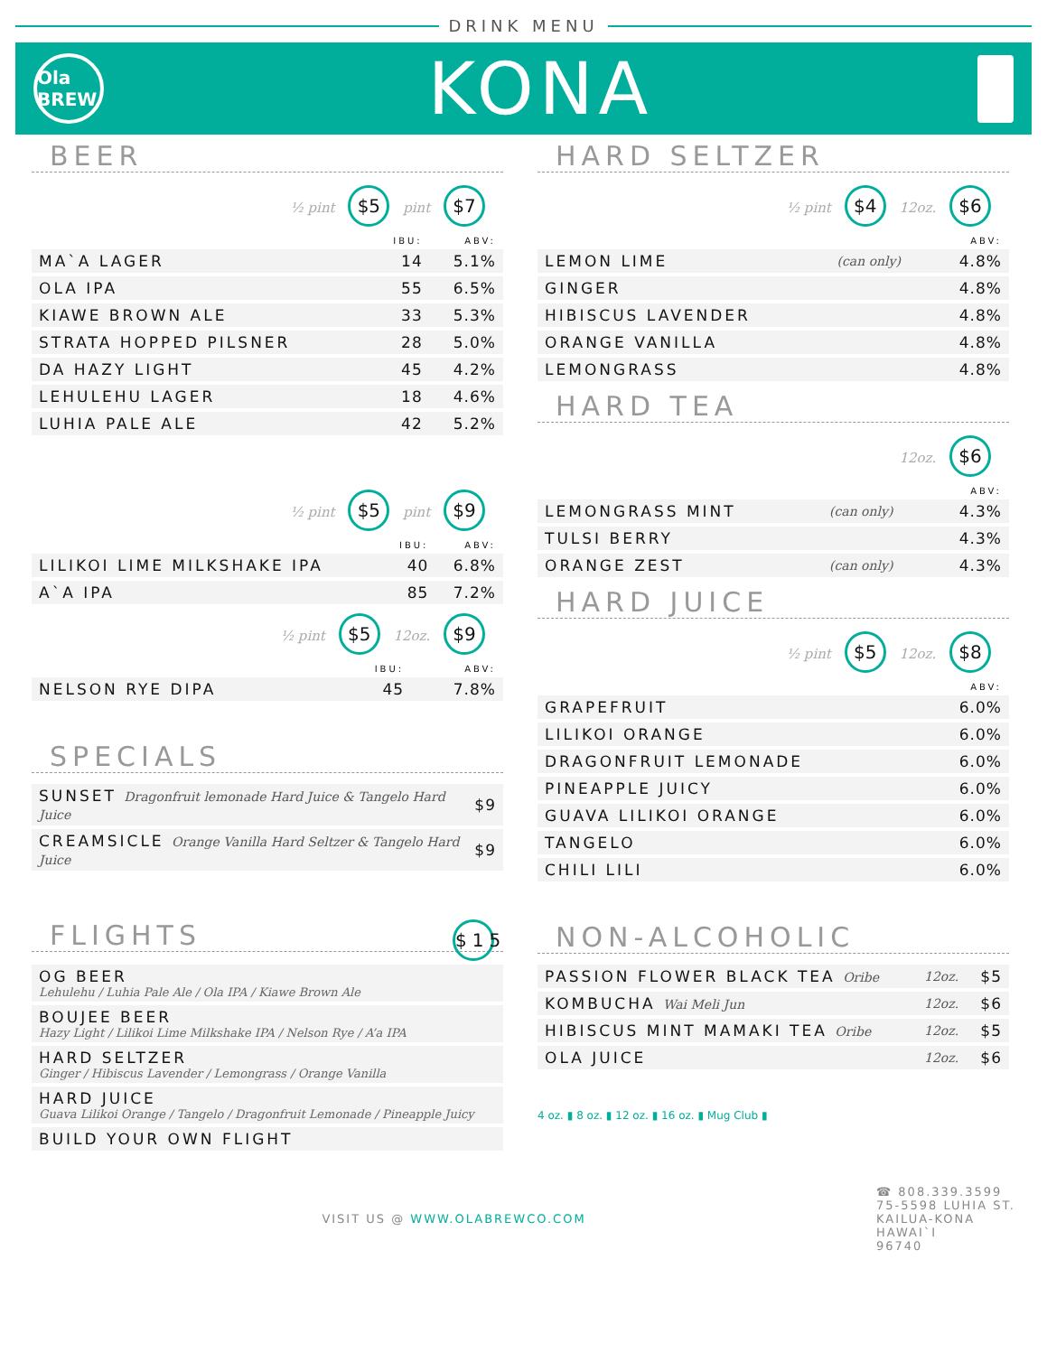DRINK MENU
Ola BREW
KONA
BEER
½ pint $5 pint $7
| | IBU: | ABV: |
| --- | --- | --- |
| MA`A LAGER | 14 | 5.1% |
| OLA IPA | 55 | 6.5% |
| KIAWE BROWN ALE | 33 | 5.3% |
| STRATA HOPPED PILSNER | 28 | 5.0% |
| DA HAZY LIGHT | 45 | 4.2% |
| LEHULEHU LAGER | 18 | 4.6% |
| LUHIA PALE ALE | 42 | 5.2% |
½ pint $5 pint $9
| | IBU: | ABV: |
| --- | --- | --- |
| LILIKOI LIME MILKSHAKE IPA | 40 | 6.8% |
| A`A IPA | 85 | 7.2% |
½ pint $5 12oz. $9
| | IBU: | ABV: |
| --- | --- | --- |
| NELSON RYE DIPA | 45 | 7.8% |
SPECIALS
| SUNSET Dragonfruit lemonade Hard Juice & Tangelo Hard Juice | $9 |
| CREAMSICLE Orange Vanilla Hard Seltzer & Tangelo Hard Juice | $9 |
FLIGHTS $15
| OG BEER Lehulehu / Luhia Pale Ale / Ola IPA / Kiawe Brown Ale |
| BOUJEE BEER Hazy Light / Lilikoi Lime Milkshake IPA / Nelson Rye / A’a IPA |
| HARD SELTZER Ginger / Hibiscus Lavender / Lemongrass / Orange Vanilla |
| HARD JUICE Guava Lilikoi Orange / Tangelo / Dragonfruit Lemonade / Pineapple Juicy |
| BUILD YOUR OWN FLIGHT |
HARD SELTZER
½ pint $4 12oz. $6
| | | ABV: |
| --- | --- | --- |
| LEMON LIME | (can only) | 4.8% |
| GINGER | | 4.8% |
| HIBISCUS LAVENDER | | 4.8% |
| ORANGE VANILLA | | 4.8% |
| LEMONGRASS | | 4.8% |
HARD TEA
12oz. $6
| | | ABV: |
| --- | --- | --- |
| LEMONGRASS MINT | (can only) | 4.3% |
| TULSI BERRY | | 4.3% |
| ORANGE ZEST | (can only) | 4.3% |
HARD JUICE
½ pint $5 12oz. $8
| | ABV: |
| --- | --- |
| GRAPEFRUIT | 6.0% |
| LILIKOI ORANGE | 6.0% |
| DRAGONFRUIT LEMONADE | 6.0% |
| PINEAPPLE JUICY | 6.0% |
| GUAVA LILIKOI ORANGE | 6.0% |
| TANGELO | 6.0% |
| CHILI LILI | 6.0% |
NON-ALCOHOLIC
| PASSION FLOWER BLACK TEA Oribe | 12oz. | $5 |
| KOMBUCHA Wai Meli Jun | 12oz. | $6 |
| HIBISCUS MINT MAMAKI TEA Oribe | 12oz. | $5 |
| OLA JUICE | 12oz. | $6 |
4 oz. ▮ 8 oz. ▮ 12 oz. ▮ 16 oz. ▮ Mug Club ▮
VISIT US @ WWW.OLABREWCO.COM ☎ 808.339.3599
75-5598 LUHIA ST.
KAILUA-KONA
HAWAI`I
96740